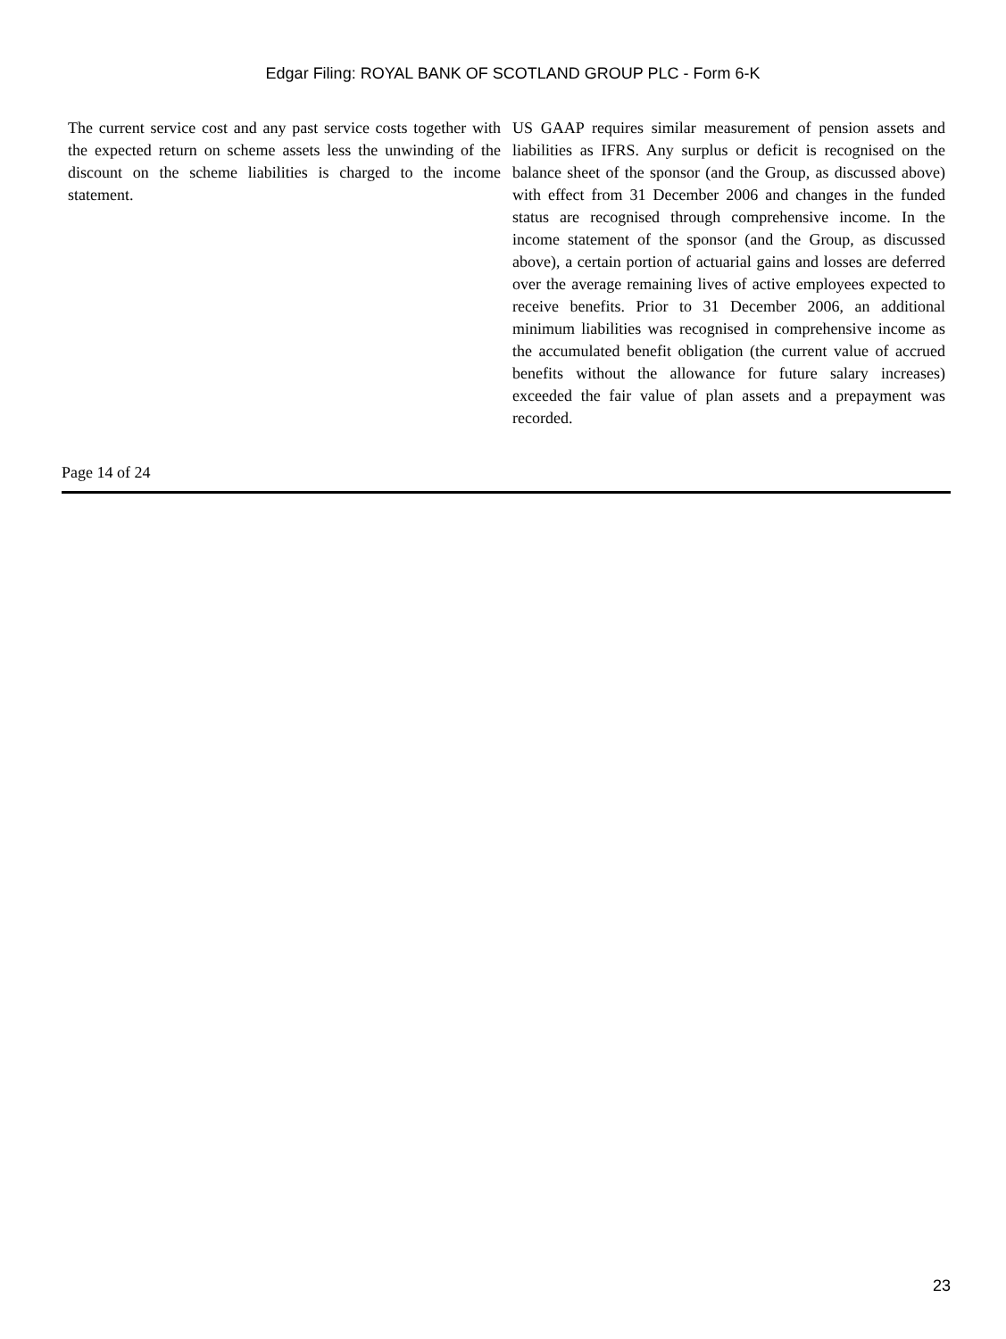Edgar Filing: ROYAL BANK OF SCOTLAND GROUP PLC - Form 6-K
The current service cost and any past service costs together with the expected return on scheme assets less the unwinding of the discount on the scheme liabilities is charged to the income statement.
US GAAP requires similar measurement of pension assets and liabilities as IFRS. Any surplus or deficit is recognised on the balance sheet of the sponsor (and the Group, as discussed above) with effect from 31 December 2006 and changes in the funded status are recognised through comprehensive income. In the income statement of the sponsor (and the Group, as discussed above), a certain portion of actuarial gains and losses are deferred over the average remaining lives of active employees expected to receive benefits. Prior to 31 December 2006, an additional minimum liabilities was recognised in comprehensive income as the accumulated benefit obligation (the current value of accrued benefits without the allowance for future salary increases) exceeded the fair value of plan assets and a prepayment was recorded.
Page 14 of 24
23